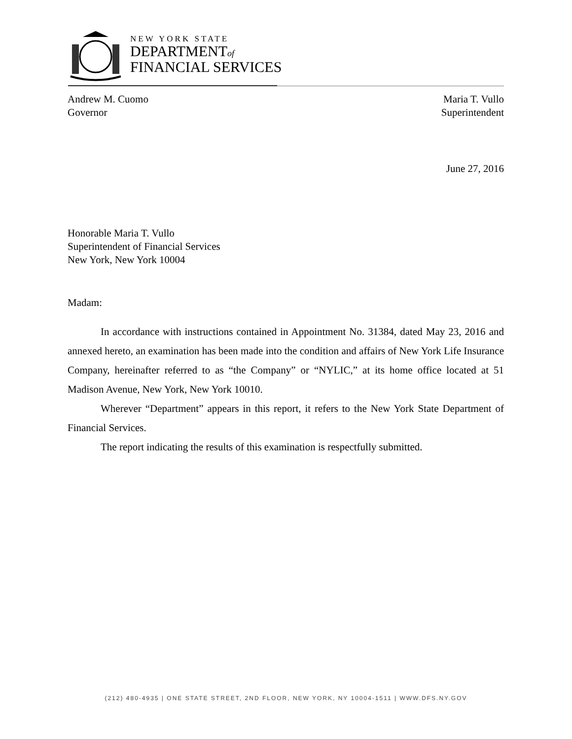NEW YORK STATE
DEPARTMENTof
FINANCIAL SERVICES
Andrew M. Cuomo
Governor
Maria T. Vullo
Superintendent
June 27, 2016
Honorable Maria T. Vullo
Superintendent of Financial Services
New York, New York 10004
Madam:
In accordance with instructions contained in Appointment No. 31384, dated May 23, 2016 and annexed hereto, an examination has been made into the condition and affairs of New York Life Insurance Company, hereinafter referred to as “the Company” or “NYLIC,” at its home office located at 51 Madison Avenue, New York, New York 10010.
Wherever “Department” appears in this report, it refers to the New York State Department of Financial Services.
The report indicating the results of this examination is respectfully submitted.
(212) 480-4935 | ONE STATE STREET, 2ND FLOOR, NEW YORK, NY 10004-1511 | WWW.DFS.NY.GOV